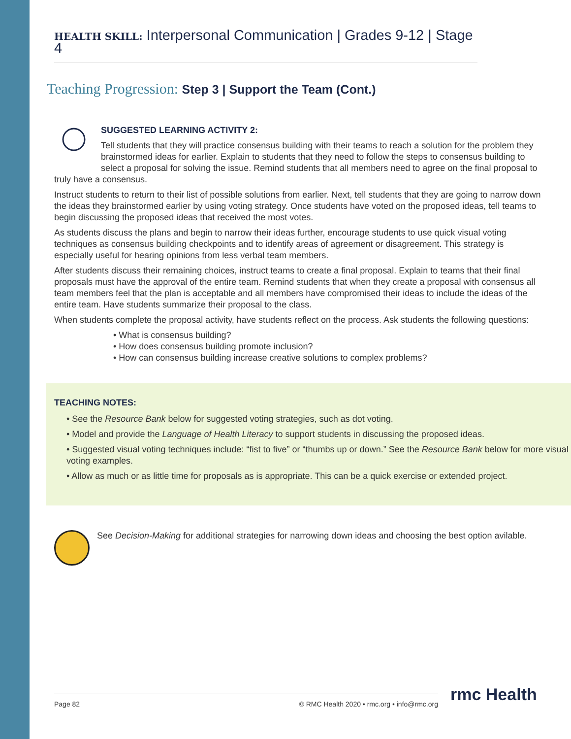HEALTH SKILL: Interpersonal Communication | Grades 9-12 | Stage 4
Teaching Progression: Step 3 | Support the Team (Cont.)
SUGGESTED LEARNING ACTIVITY 2:
Tell students that they will practice consensus building with their teams to reach a solution for the problem they brainstormed ideas for earlier. Explain to students that they need to follow the steps to consensus building to select a proposal for solving the issue. Remind students that all members need to agree on the final proposal to truly have a consensus.
Instruct students to return to their list of possible solutions from earlier. Next, tell students that they are going to narrow down the ideas they brainstormed earlier by using voting strategy. Once students have voted on the proposed ideas, tell teams to begin discussing the proposed ideas that received the most votes.
As students discuss the plans and begin to narrow their ideas further, encourage students to use quick visual voting techniques as consensus building checkpoints and to identify areas of agreement or disagreement. This strategy is especially useful for hearing opinions from less verbal team members.
After students discuss their remaining choices, instruct teams to create a final proposal. Explain to teams that their final proposals must have the approval of the entire team. Remind students that when they create a proposal with consensus all team members feel that the plan is acceptable and all members have compromised their ideas to include the ideas of the entire team. Have students summarize their proposal to the class.
When students complete the proposal activity, have students reflect on the process. Ask students the following questions:
• What is consensus building?
• How does consensus building promote inclusion?
• How can consensus building increase creative solutions to complex problems?
TEACHING NOTES:
• See the Resource Bank below for suggested voting strategies, such as dot voting.
• Model and provide the Language of Health Literacy to support students in discussing the proposed ideas.
• Suggested visual voting techniques include: “fist to five” or “thumbs up or down.” See the Resource Bank below for more visual voting examples.
• Allow as much or as little time for proposals as is appropriate. This can be a quick exercise or extended project.
See Decision-Making for additional strategies for narrowing down ideas and choosing the best option avilable.
Page 82 © RMC Health 2020 • rmc.org • info@rmc.org rmc Health